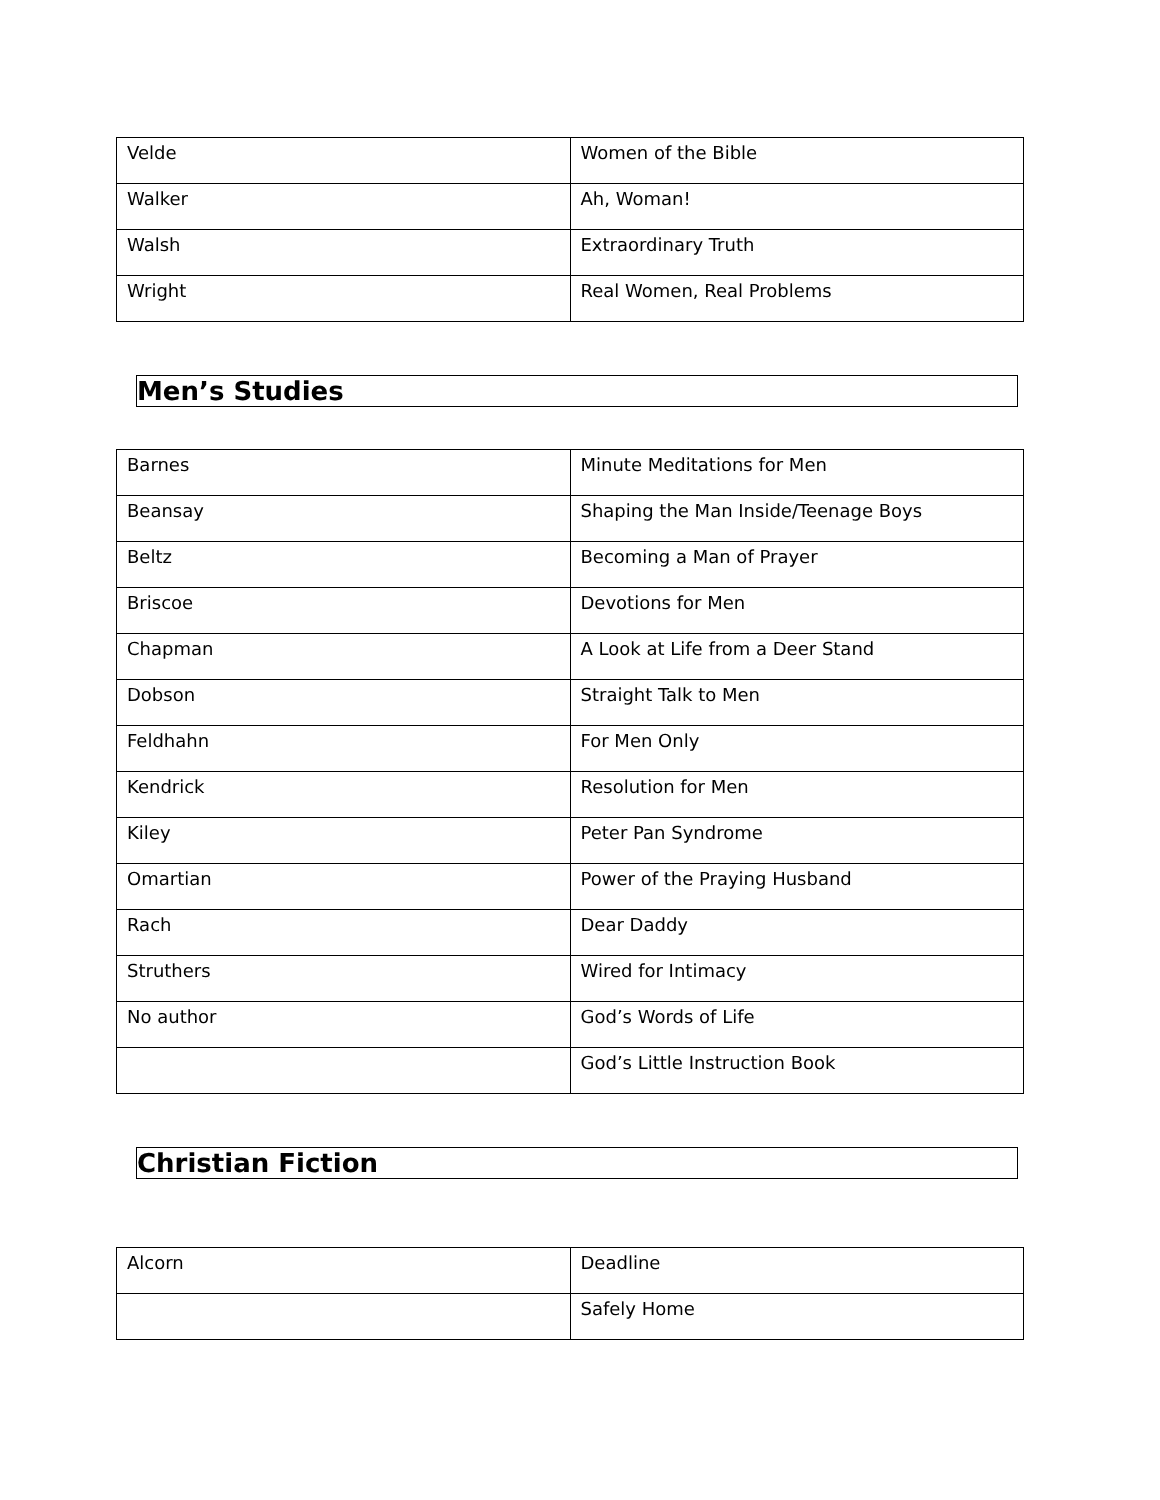| Velde | Women of the Bible |
| Walker | Ah, Woman! |
| Walsh | Extraordinary Truth |
| Wright | Real Women, Real Problems |
Men’s Studies
| Barnes | Minute Meditations for Men |
| Beansay | Shaping the Man Inside/Teenage Boys |
| Beltz | Becoming a Man of Prayer |
| Briscoe | Devotions for Men |
| Chapman | A Look at Life from a Deer Stand |
| Dobson | Straight Talk to Men |
| Feldhahn | For Men Only |
| Kendrick | Resolution for Men |
| Kiley | Peter Pan Syndrome |
| Omartian | Power of the Praying Husband |
| Rach | Dear Daddy |
| Struthers | Wired for Intimacy |
| No author | God’s Words of Life |
| | God’s Little Instruction Book |
Christian Fiction
| Alcorn | Deadline |
| | Safely Home |